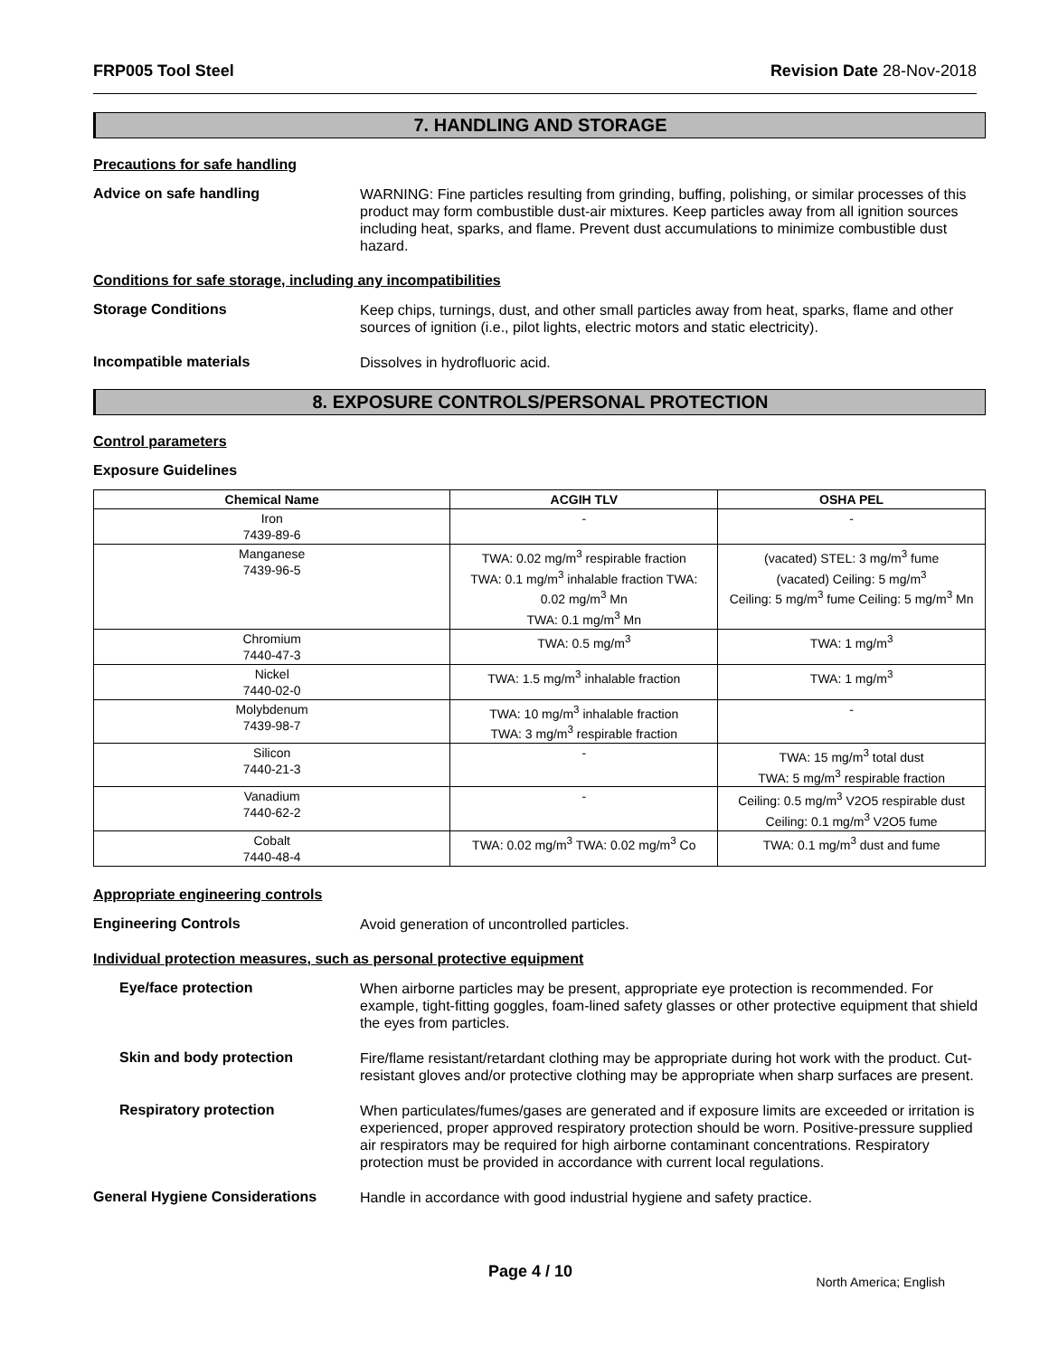FRP005 Tool Steel Revision Date 28-Nov-2018
7. HANDLING AND STORAGE
Precautions for safe handling
Advice on safe handling
WARNING: Fine particles resulting from grinding, buffing, polishing, or similar processes of this product may form combustible dust-air mixtures. Keep particles away from all ignition sources including heat, sparks, and flame. Prevent dust accumulations to minimize combustible dust hazard.
Conditions for safe storage, including any incompatibilities
Storage Conditions
Keep chips, turnings, dust, and other small particles away from heat, sparks, flame and other sources of ignition (i.e., pilot lights, electric motors and static electricity).
Incompatible materials
Dissolves in hydrofluoric acid.
8. EXPOSURE CONTROLS/PERSONAL PROTECTION
Control parameters
Exposure Guidelines
| Chemical Name | ACGIH TLV | OSHA PEL |
| --- | --- | --- |
| Iron 7439-89-6 | - | - |
| Manganese 7439-96-5 | TWA: 0.02 mg/m<sup>3</sup> respirable fraction TWA: 0.1 mg/m<sup>3</sup> inhalable fraction TWA: 0.02 mg/m<sup>3</sup> Mn TWA: 0.1 mg/m<sup>3</sup> Mn | (vacated) STEL: 3 mg/m<sup>3</sup> fume (vacated) Ceiling: 5 mg/m<sup>3</sup> Ceiling: 5 mg/m<sup>3</sup> fume Ceiling: 5 mg/m<sup>3</sup> Mn |
| Chromium 7440-47-3 | TWA: 0.5 mg/m<sup>3</sup> | TWA: 1 mg/m<sup>3</sup> |
| Nickel 7440-02-0 | TWA: 1.5 mg/m<sup>3</sup> inhalable fraction | TWA: 1 mg/m<sup>3</sup> |
| Molybdenum 7439-98-7 | TWA: 10 mg/m<sup>3</sup> inhalable fraction TWA: 3 mg/m<sup>3</sup> respirable fraction | - |
| Silicon 7440-21-3 | - | TWA: 15 mg/m<sup>3</sup> total dust TWA: 5 mg/m<sup>3</sup> respirable fraction |
| Vanadium 7440-62-2 | - | Ceiling: 0.5 mg/m<sup>3</sup> V2O5 respirable dust Ceiling: 0.1 mg/m<sup>3</sup> V2O5 fume |
| Cobalt 7440-48-4 | TWA: 0.02 mg/m<sup>3</sup> TWA: 0.02 mg/m<sup>3</sup> Co | TWA: 0.1 mg/m<sup>3</sup> dust and fume |
Appropriate engineering controls
Engineering Controls
Avoid generation of uncontrolled particles.
Individual protection measures, such as personal protective equipment
Eye/face protection
When airborne particles may be present, appropriate eye protection is recommended. For example, tight-fitting goggles, foam-lined safety glasses or other protective equipment that shield the eyes from particles.
Skin and body protection
Fire/flame resistant/retardant clothing may be appropriate during hot work with the product. Cut-resistant gloves and/or protective clothing may be appropriate when sharp surfaces are present.
Respiratory protection
When particulates/fumes/gases are generated and if exposure limits are exceeded or irritation is experienced, proper approved respiratory protection should be worn. Positive-pressure supplied air respirators may be required for high airborne contaminant concentrations. Respiratory protection must be provided in accordance with current local regulations.
General Hygiene Considerations
Handle in accordance with good industrial hygiene and safety practice.
Page 4 / 10 North America; English